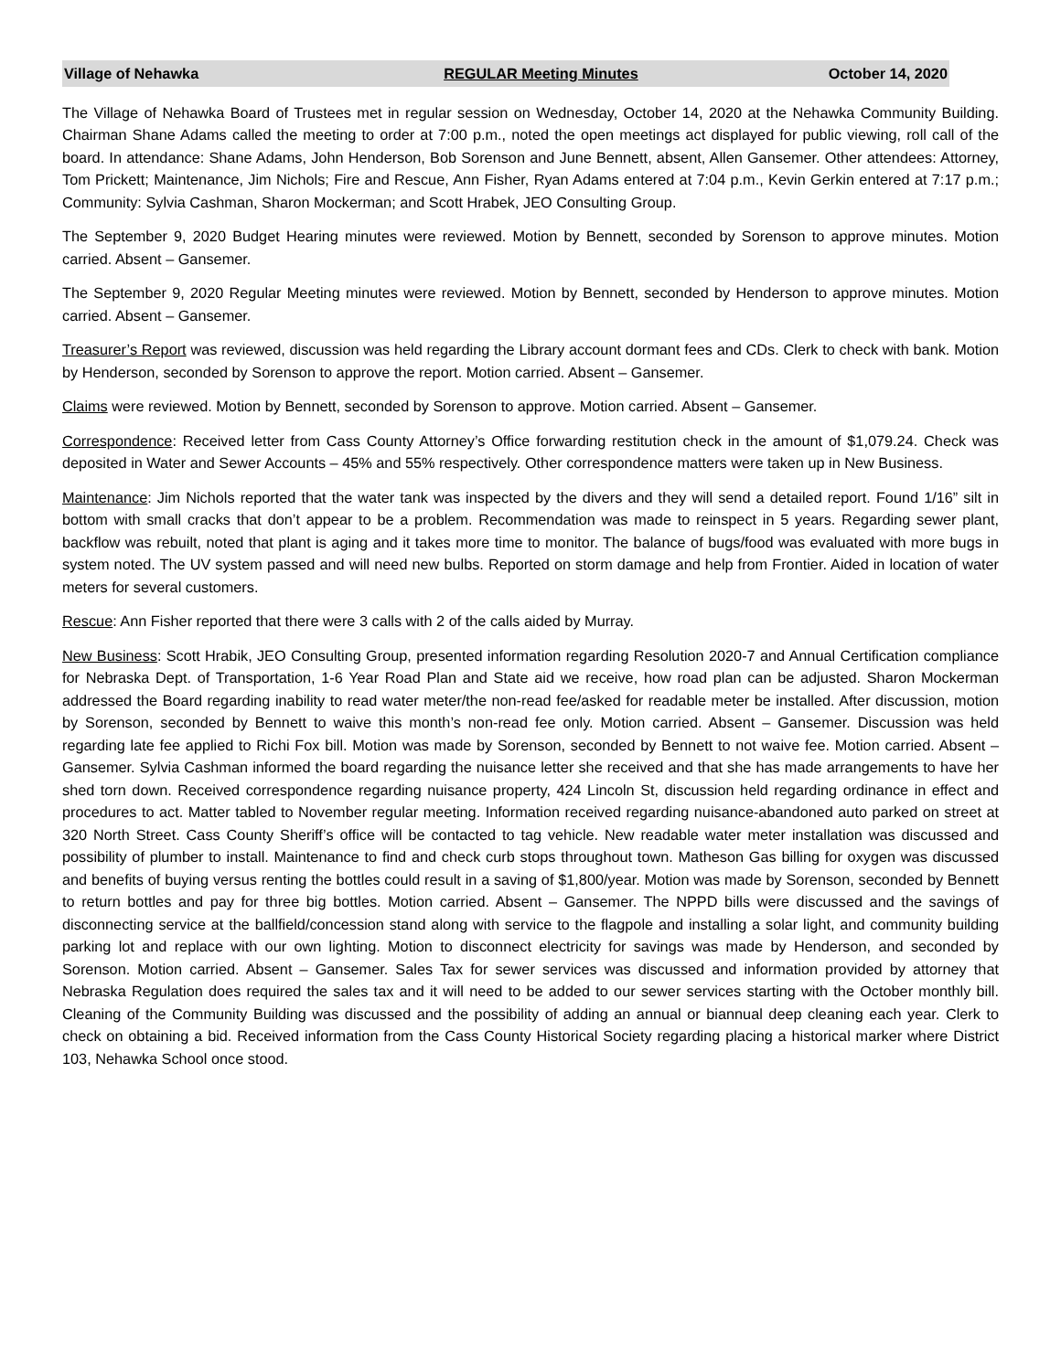Village of Nehawka REGULAR Meeting Minutes October 14, 2020
The Village of Nehawka Board of Trustees met in regular session on Wednesday, October 14, 2020 at the Nehawka Community Building. Chairman Shane Adams called the meeting to order at 7:00 p.m., noted the open meetings act displayed for public viewing, roll call of the board. In attendance: Shane Adams, John Henderson, Bob Sorenson and June Bennett, absent, Allen Gansemer. Other attendees: Attorney, Tom Prickett; Maintenance, Jim Nichols; Fire and Rescue, Ann Fisher, Ryan Adams entered at 7:04 p.m., Kevin Gerkin entered at 7:17 p.m.; Community: Sylvia Cashman, Sharon Mockerman; and Scott Hrabek, JEO Consulting Group.
The September 9, 2020 Budget Hearing minutes were reviewed. Motion by Bennett, seconded by Sorenson to approve minutes. Motion carried. Absent – Gansemer.
The September 9, 2020 Regular Meeting minutes were reviewed. Motion by Bennett, seconded by Henderson to approve minutes. Motion carried. Absent – Gansemer.
Treasurer’s Report was reviewed, discussion was held regarding the Library account dormant fees and CDs. Clerk to check with bank. Motion by Henderson, seconded by Sorenson to approve the report. Motion carried. Absent – Gansemer.
Claims were reviewed. Motion by Bennett, seconded by Sorenson to approve. Motion carried. Absent – Gansemer.
Correspondence: Received letter from Cass County Attorney’s Office forwarding restitution check in the amount of $1,079.24. Check was deposited in Water and Sewer Accounts – 45% and 55% respectively. Other correspondence matters were taken up in New Business.
Maintenance: Jim Nichols reported that the water tank was inspected by the divers and they will send a detailed report. Found 1/16” silt in bottom with small cracks that don’t appear to be a problem. Recommendation was made to reinspect in 5 years. Regarding sewer plant, backflow was rebuilt, noted that plant is aging and it takes more time to monitor. The balance of bugs/food was evaluated with more bugs in system noted. The UV system passed and will need new bulbs. Reported on storm damage and help from Frontier. Aided in location of water meters for several customers.
Rescue: Ann Fisher reported that there were 3 calls with 2 of the calls aided by Murray.
New Business: Scott Hrabik, JEO Consulting Group, presented information regarding Resolution 2020-7 and Annual Certification compliance for Nebraska Dept. of Transportation, 1-6 Year Road Plan and State aid we receive, how road plan can be adjusted. Sharon Mockerman addressed the Board regarding inability to read water meter/the non-read fee/asked for readable meter be installed. After discussion, motion by Sorenson, seconded by Bennett to waive this month’s non-read fee only. Motion carried. Absent – Gansemer. Discussion was held regarding late fee applied to Richi Fox bill. Motion was made by Sorenson, seconded by Bennett to not waive fee. Motion carried. Absent – Gansemer. Sylvia Cashman informed the board regarding the nuisance letter she received and that she has made arrangements to have her shed torn down. Received correspondence regarding nuisance property, 424 Lincoln St, discussion held regarding ordinance in effect and procedures to act. Matter tabled to November regular meeting. Information received regarding nuisance-abandoned auto parked on street at 320 North Street. Cass County Sheriff’s office will be contacted to tag vehicle. New readable water meter installation was discussed and possibility of plumber to install. Maintenance to find and check curb stops throughout town. Matheson Gas billing for oxygen was discussed and benefits of buying versus renting the bottles could result in a saving of $1,800/year. Motion was made by Sorenson, seconded by Bennett to return bottles and pay for three big bottles. Motion carried. Absent – Gansemer. The NPPD bills were discussed and the savings of disconnecting service at the ballfield/concession stand along with service to the flagpole and installing a solar light, and community building parking lot and replace with our own lighting. Motion to disconnect electricity for savings was made by Henderson, and seconded by Sorenson. Motion carried. Absent – Gansemer. Sales Tax for sewer services was discussed and information provided by attorney that Nebraska Regulation does required the sales tax and it will need to be added to our sewer services starting with the October monthly bill. Cleaning of the Community Building was discussed and the possibility of adding an annual or biannual deep cleaning each year. Clerk to check on obtaining a bid. Received information from the Cass County Historical Society regarding placing a historical marker where District 103, Nehawka School once stood.